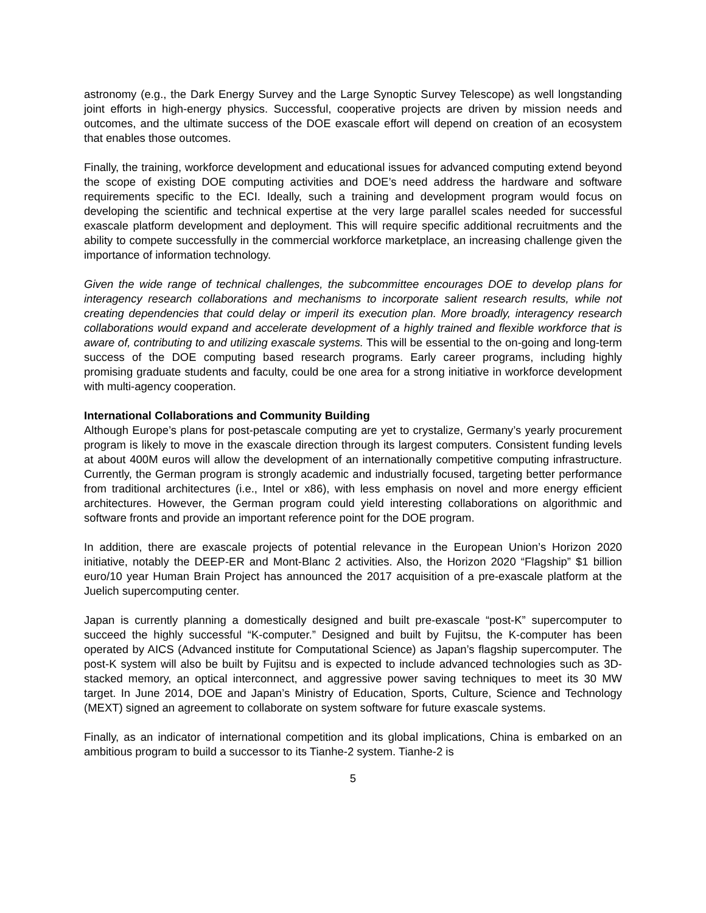astronomy (e.g., the Dark Energy Survey and the Large Synoptic Survey Telescope) as well longstanding joint efforts in high-energy physics. Successful, cooperative projects are driven by mission needs and outcomes, and the ultimate success of the DOE exascale effort will depend on creation of an ecosystem that enables those outcomes.
Finally, the training, workforce development and educational issues for advanced computing extend beyond the scope of existing DOE computing activities and DOE’s need address the hardware and software requirements specific to the ECI. Ideally, such a training and development program would focus on developing the scientific and technical expertise at the very large parallel scales needed for successful exascale platform development and deployment. This will require specific additional recruitments and the ability to compete successfully in the commercial workforce marketplace, an increasing challenge given the importance of information technology.
Given the wide range of technical challenges, the subcommittee encourages DOE to develop plans for interagency research collaborations and mechanisms to incorporate salient research results, while not creating dependencies that could delay or imperil its execution plan. More broadly, interagency research collaborations would expand and accelerate development of a highly trained and flexible workforce that is aware of, contributing to and utilizing exascale systems. This will be essential to the on-going and long-term success of the DOE computing based research programs. Early career programs, including highly promising graduate students and faculty, could be one area for a strong initiative in workforce development with multi-agency cooperation.
International Collaborations and Community Building
Although Europe’s plans for post-petascale computing are yet to crystalize, Germany’s yearly procurement program is likely to move in the exascale direction through its largest computers. Consistent funding levels at about 400M euros will allow the development of an internationally competitive computing infrastructure. Currently, the German program is strongly academic and industrially focused, targeting better performance from traditional architectures (i.e., Intel or x86), with less emphasis on novel and more energy efficient architectures. However, the German program could yield interesting collaborations on algorithmic and software fronts and provide an important reference point for the DOE program.
In addition, there are exascale projects of potential relevance in the European Union’s Horizon 2020 initiative, notably the DEEP-ER and Mont-Blanc 2 activities. Also, the Horizon 2020 “Flagship” $1 billion euro/10 year Human Brain Project has announced the 2017 acquisition of a pre-exascale platform at the Juelich supercomputing center.
Japan is currently planning a domestically designed and built pre-exascale “post-K” supercomputer to succeed the highly successful “K-computer.” Designed and built by Fujitsu, the K-computer has been operated by AICS (Advanced institute for Computational Science) as Japan’s flagship supercomputer. The post-K system will also be built by Fujitsu and is expected to include advanced technologies such as 3D-stacked memory, an optical interconnect, and aggressive power saving techniques to meet its 30 MW target. In June 2014, DOE and Japan’s Ministry of Education, Sports, Culture, Science and Technology (MEXT) signed an agreement to collaborate on system software for future exascale systems.
Finally, as an indicator of international competition and its global implications, China is embarked on an ambitious program to build a successor to its Tianhe-2 system. Tianhe-2 is
5